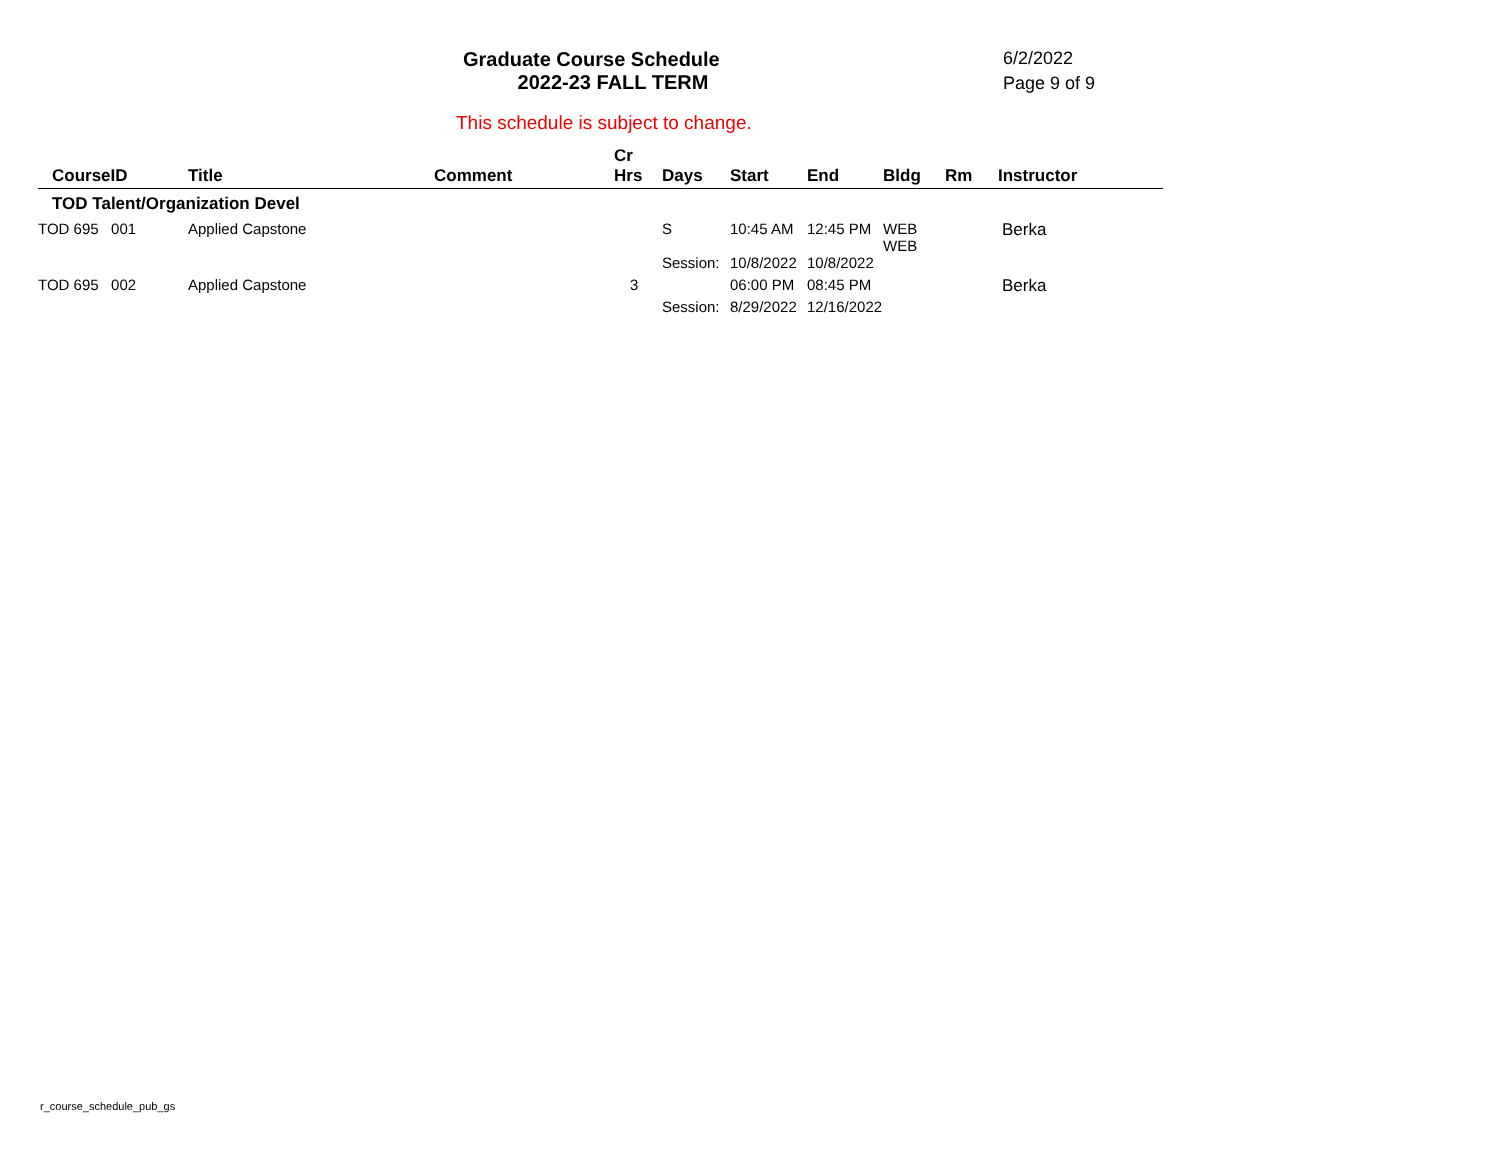Graduate Course Schedule
2022-23 FALL TERM
6/2/2022
Page 9 of 9
This schedule is subject to change.
| CourseID | Title | Comment | Cr Hrs | Days | Start | End | Bldg | Rm | Instructor |
| --- | --- | --- | --- | --- | --- | --- | --- | --- | --- |
| TOD Talent/Organization Devel | | | | | | | | | |
| TOD 695 001 | Applied Capstone | | | S | 10:45 AM | 12:45 PM | WEB WEB | | Berka |
| | | | | Session: | 10/8/2022 | 10/8/2022 | | | |
| TOD 695 002 | Applied Capstone | | 3 | | 06:00 PM | 08:45 PM | | | Berka |
| | | | | Session: | 8/29/2022 | 12/16/2022 | | | |
r_course_schedule_pub_gs